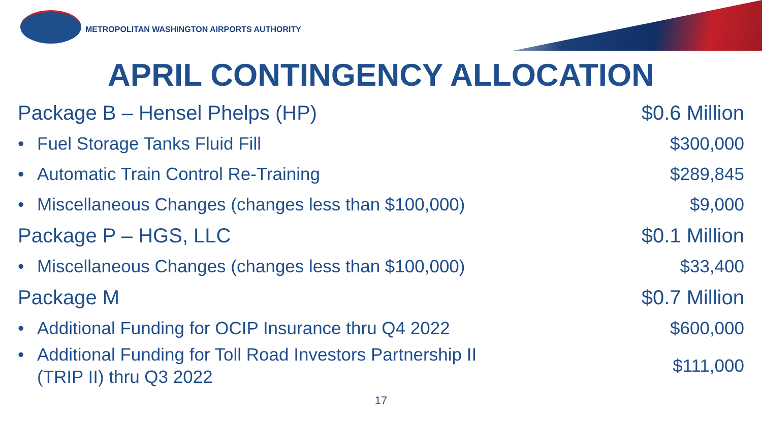METROPOLITAN WASHINGTON AIRPORTS AUTHORITY
APRIL CONTINGENCY ALLOCATION
| Package B – Hensel Phelps (HP) | $0.6 Million |
| • Fuel Storage Tanks Fluid Fill | $300,000 |
| • Automatic Train Control Re-Training | $289,845 |
| • Miscellaneous Changes (changes less than $100,000) | $9,000 |
| Package P – HGS, LLC | $0.1 Million |
| • Miscellaneous Changes (changes less than $100,000) | $33,400 |
| Package M | $0.7 Million |
| • Additional Funding for OCIP Insurance thru Q4 2022 | $600,000 |
| • Additional Funding for Toll Road Investors Partnership II (TRIP II) thru Q3 2022 | $111,000 |
17